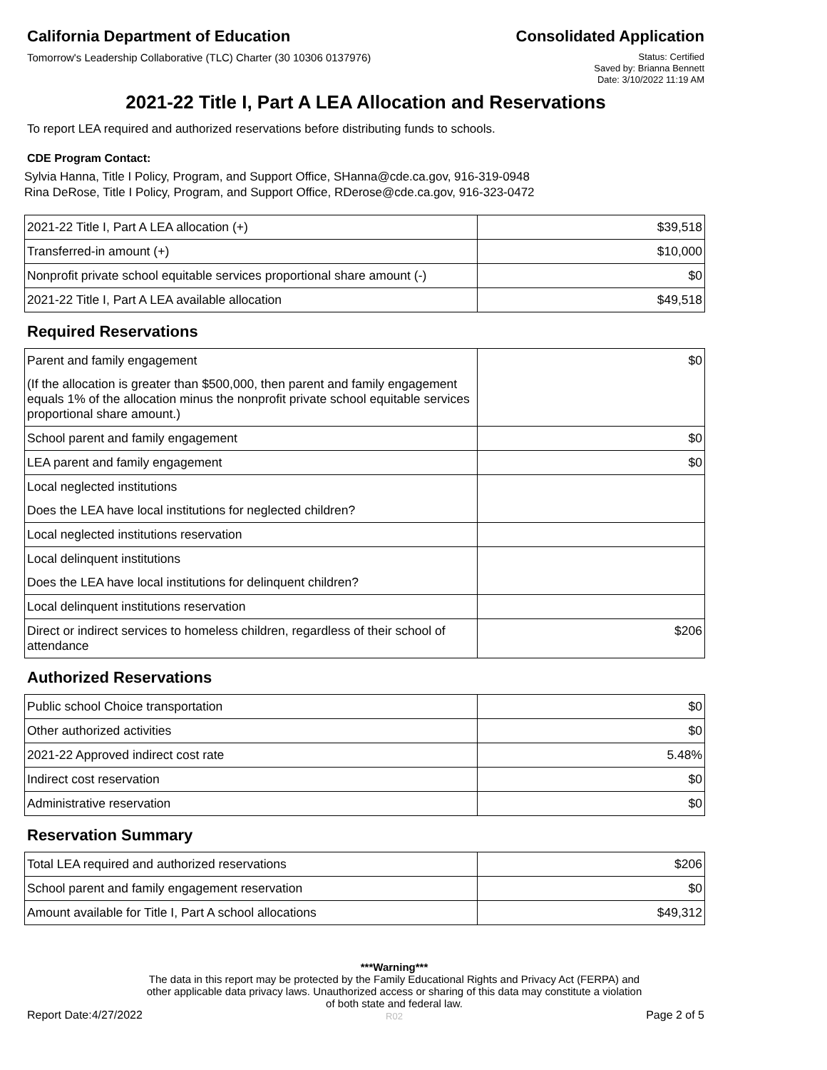California Department of Education
Consolidated Application
Tomorrow's Leadership Collaborative (TLC) Charter (30 10306 0137976)
Status: Certified
Saved by: Brianna Bennett
Date: 3/10/2022 11:19 AM
2021-22 Title I, Part A LEA Allocation and Reservations
To report LEA required and authorized reservations before distributing funds to schools.
CDE Program Contact:
Sylvia Hanna, Title I Policy, Program, and Support Office, SHanna@cde.ca.gov, 916-319-0948
Rina DeRose, Title I Policy, Program, and Support Office, RDerose@cde.ca.gov, 916-323-0472
| 2021-22 Title I, Part A LEA allocation (+) | $39,518 |
| Transferred-in amount (+) | $10,000 |
| Nonprofit private school equitable services proportional share amount (-) | $0 |
| 2021-22 Title I, Part A LEA available allocation | $49,518 |
Required Reservations
| Parent and family engagement | $0 |
| (If the allocation is greater than $500,000, then parent and family engagement equals 1% of the allocation minus the nonprofit private school equitable services proportional share amount.) | |
| School parent and family engagement | $0 |
| LEA parent and family engagement | $0 |
| Local neglected institutions | |
| Does the LEA have local institutions for neglected children? | |
| Local neglected institutions reservation | |
| Local delinquent institutions | |
| Does the LEA have local institutions for delinquent children? | |
| Local delinquent institutions reservation | |
| Direct or indirect services to homeless children, regardless of their school of attendance | $206 |
Authorized Reservations
| Public school Choice transportation | $0 |
| Other authorized activities | $0 |
| 2021-22 Approved indirect cost rate | 5.48% |
| Indirect cost reservation | $0 |
| Administrative reservation | $0 |
Reservation Summary
| Total LEA required and authorized reservations | $206 |
| School parent and family engagement reservation | $0 |
| Amount available for Title I, Part A school allocations | $49,312 |
Report Date:4/27/2022
***Warning***
The data in this report may be protected by the Family Educational Rights and Privacy Act (FERPA) and other applicable data privacy laws. Unauthorized access or sharing of this data may constitute a violation of both state and federal law.
R02
Page 2 of 5